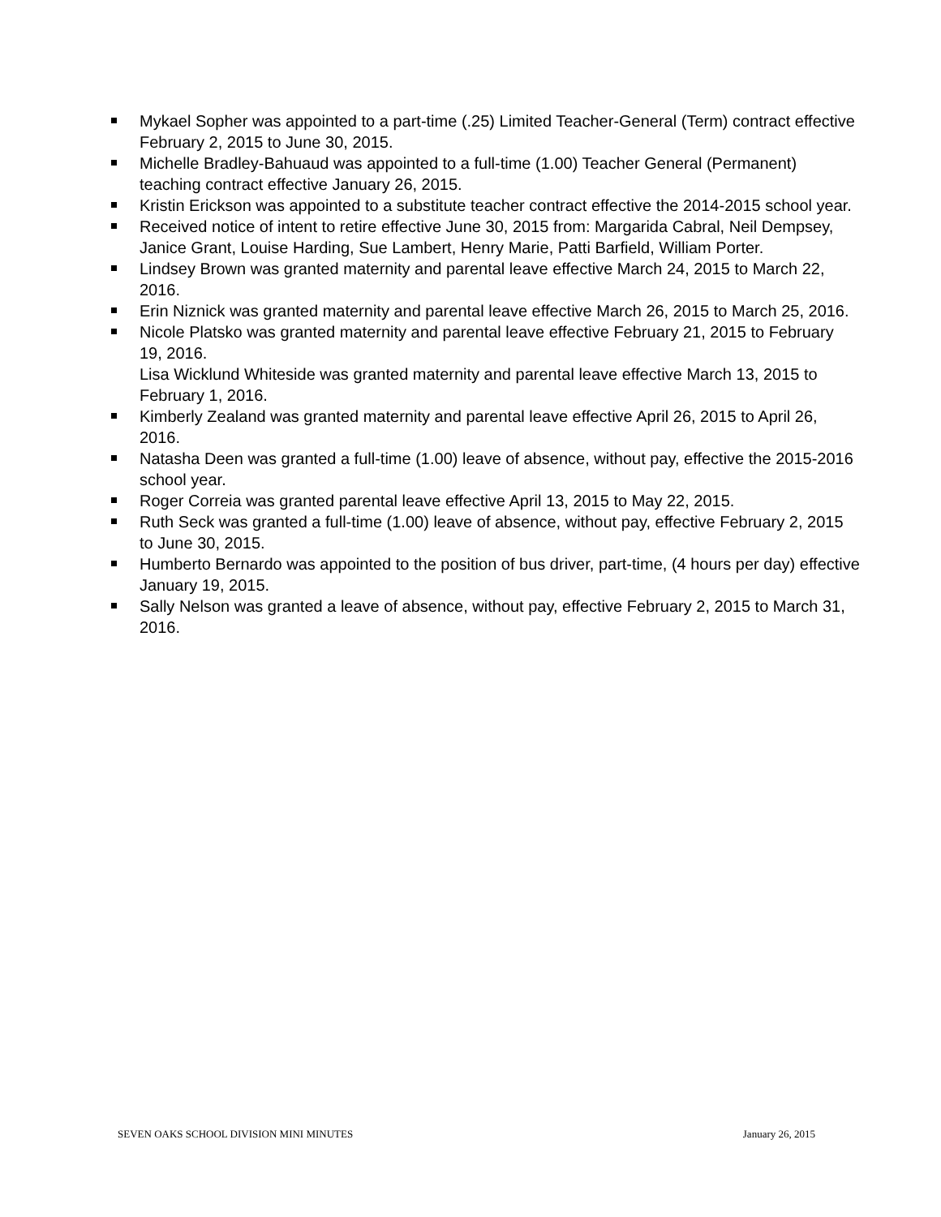Mykael Sopher was appointed to a part-time (.25) Limited Teacher-General (Term) contract effective February 2, 2015 to June 30, 2015.
Michelle Bradley-Bahuaud was appointed to a full-time (1.00) Teacher General (Permanent) teaching contract effective January 26, 2015.
Kristin Erickson was appointed to a substitute teacher contract effective the 2014-2015 school year.
Received notice of intent to retire effective June 30, 2015 from: Margarida Cabral, Neil Dempsey, Janice Grant, Louise Harding, Sue Lambert, Henry Marie, Patti Barfield, William Porter.
Lindsey Brown was granted maternity and parental leave effective March 24, 2015 to March 22, 2016.
Erin Niznick was granted maternity and parental leave effective March 26, 2015 to March 25, 2016.
Nicole Platsko was granted maternity and parental leave effective February 21, 2015 to February 19, 2016.
Lisa Wicklund Whiteside was granted maternity and parental leave effective March 13, 2015 to February 1, 2016.
Kimberly Zealand was granted maternity and parental leave effective April 26, 2015 to April 26, 2016.
Natasha Deen was granted a full-time (1.00) leave of absence, without pay, effective the 2015-2016 school year.
Roger Correia was granted parental leave effective April 13, 2015 to May 22, 2015.
Ruth Seck was granted a full-time (1.00) leave of absence, without pay, effective February 2, 2015 to June 30, 2015.
Humberto Bernardo was appointed to the position of bus driver, part-time, (4 hours per day) effective January 19, 2015.
Sally Nelson was granted a leave of absence, without pay, effective February 2, 2015 to March 31, 2016.
SEVEN OAKS SCHOOL DIVISION MINI MINUTES January 26, 2015